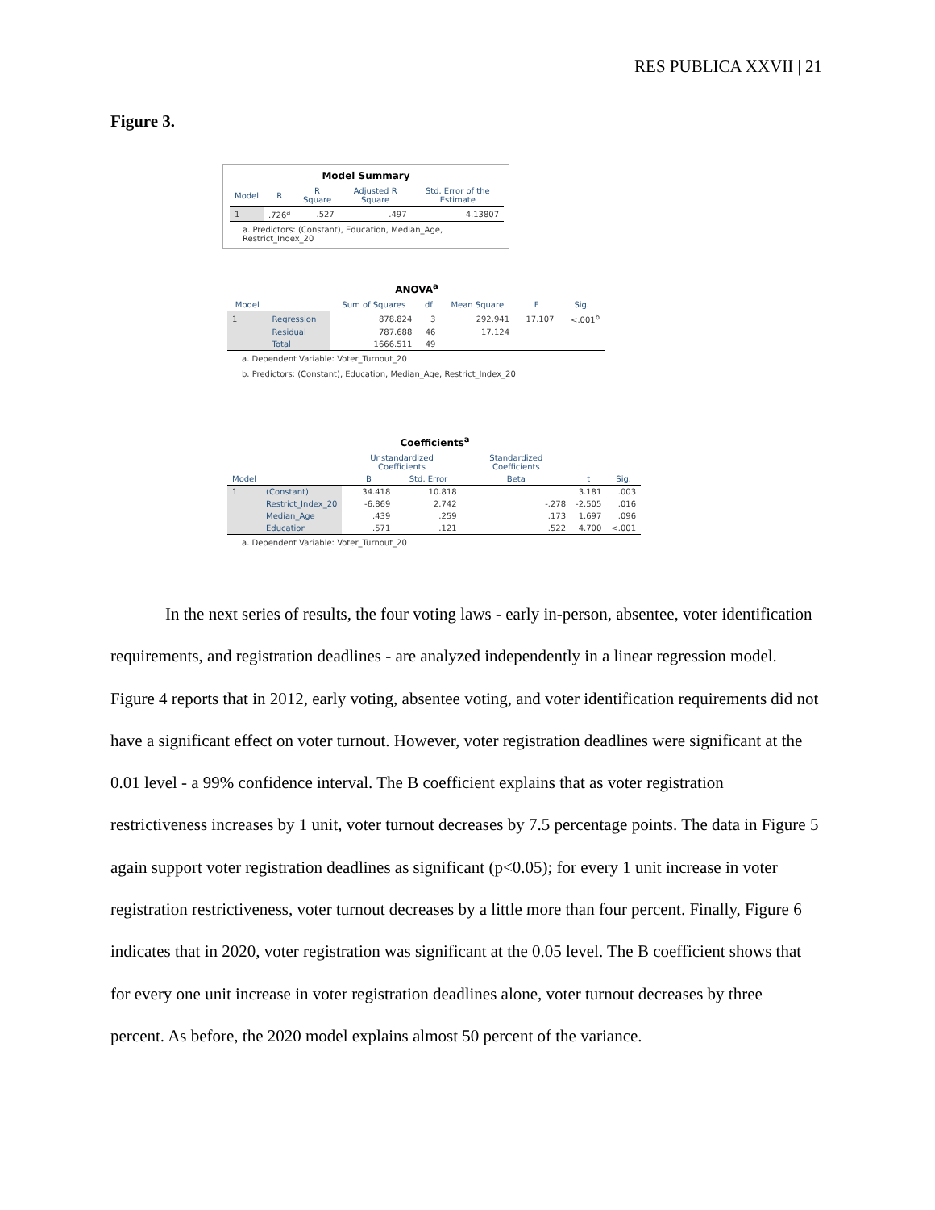RES PUBLICA XXVII | 21
Figure 3.
Model Summary
| Model | R | R Square | Adjusted R Square | Std. Error of the Estimate |
| --- | --- | --- | --- | --- |
| 1 | .726<sup>a</sup> | .527 | .497 | 4.13807 |
a. Predictors: (Constant), Education, Median_Age, Restrict_Index_20
ANOVA<sup>a</sup>
| Model | | Sum of Squares | df | Mean Square | F | Sig. |
| --- | --- | --- | --- | --- | --- | --- |
| 1 | Regression | 878.824 | 3 | 292.941 | 17.107 | <.001<sup>b</sup> |
| | Residual | 787.688 | 46 | 17.124 | | |
| | Total | 1666.511 | 49 | | | |
a. Dependent Variable: Voter_Turnout_20
b. Predictors: (Constant), Education, Median_Age, Restrict_Index_20
Coefficients<sup>a</sup>
| | | Unstandardized Coefficients | | Standardized Coefficients | | |
| --- | --- | --- | --- | --- | --- | --- |
| Model | | B | Std. Error | Beta | t | Sig. |
| 1 | (Constant) | 34.418 | 10.818 | | 3.181 | .003 |
| | Restrict_Index_20 | -6.869 | 2.742 | -.278 | -2.505 | .016 |
| | Median_Age | .439 | .259 | .173 | 1.697 | .096 |
| | Education | .571 | .121 | .522 | 4.700 | <.001 |
a. Dependent Variable: Voter_Turnout_20
In the next series of results, the four voting laws - early in-person, absentee, voter identification requirements, and registration deadlines - are analyzed independently in a linear regression model. Figure 4 reports that in 2012, early voting, absentee voting, and voter identification requirements did not have a significant effect on voter turnout. However, voter registration deadlines were significant at the 0.01 level - a 99% confidence interval. The B coefficient explains that as voter registration restrictiveness increases by 1 unit, voter turnout decreases by 7.5 percentage points. The data in Figure 5 again support voter registration deadlines as significant (p<0.05); for every 1 unit increase in voter registration restrictiveness, voter turnout decreases by a little more than four percent. Finally, Figure 6 indicates that in 2020, voter registration was significant at the 0.05 level. The B coefficient shows that for every one unit increase in voter registration deadlines alone, voter turnout decreases by three percent. As before, the 2020 model explains almost 50 percent of the variance.